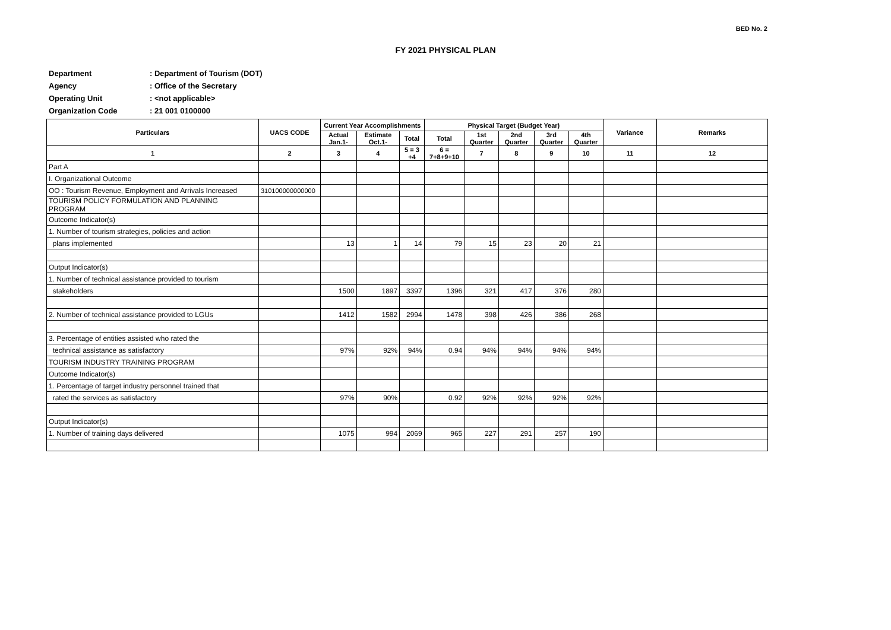BED No. 2
FY 2021 PHYSICAL PLAN
Department: Department of Tourism (DOT)
Agency: Office of the Secretary
Operating Unit: <not applicable>
Organization Code: 21 001 0100000
| Particulars | UACS CODE | Current Year Accomplishments | | | Physical Target (Budget Year) | | | | | Variance | Remarks |
| --- | --- | --- | --- | --- | --- | --- | --- | --- | --- | --- | --- |
| | | Actual Jan.1- | Estimate Oct.1- | Total | Total | 1st Quarter | 2nd Quarter | 3rd Quarter | 4th Quarter | | |
| 1 | 2 | 3 | 4 | 5 = 3 +4 | 6 = 7+8+9+10 | 7 | 8 | 9 | 10 | 11 | 12 |
| Part A | | | | | | | | | | | |
| I. Organizational Outcome | | | | | | | | | | | |
| OO : Tourism Revenue, Employment and Arrivals Increased | 310100000000000 | | | | | | | | | | |
| TOURISM POLICY FORMULATION AND PLANNING PROGRAM | | | | | | | | | | | |
| Outcome Indicator(s) | | | | | | | | | | | |
| 1. Number of tourism strategies, policies and action | | | | | | | | | | | |
| plans implemented | | 13 | 1 | 14 | 79 | 15 | 23 | 20 | 21 | | |
| Output Indicator(s) | | | | | | | | | | | |
| 1. Number of technical assistance provided to tourism | | | | | | | | | | | |
| stakeholders | | 1500 | 1897 | 3397 | 1396 | 321 | 417 | 376 | 280 | | |
| 2. Number of technical assistance provided to LGUs | | 1412 | 1582 | 2994 | 1478 | 398 | 426 | 386 | 268 | | |
| 3. Percentage of entities assisted who rated the | | | | | | | | | | | |
| technical assistance as satisfactory | | 97% | 92% | 94% | 0.94 | 94% | 94% | 94% | 94% | | |
| TOURISM INDUSTRY TRAINING PROGRAM | | | | | | | | | | | |
| Outcome Indicator(s) | | | | | | | | | | | |
| 1. Percentage of target industry personnel trained that | | | | | | | | | | | |
| rated the services as satisfactory | | 97% | 90% | | 0.92 | 92% | 92% | 92% | 92% | | |
| Output Indicator(s) | | | | | | | | | | | |
| 1. Number of training days delivered | | 1075 | 994 | 2069 | 965 | 227 | 291 | 257 | 190 | | |